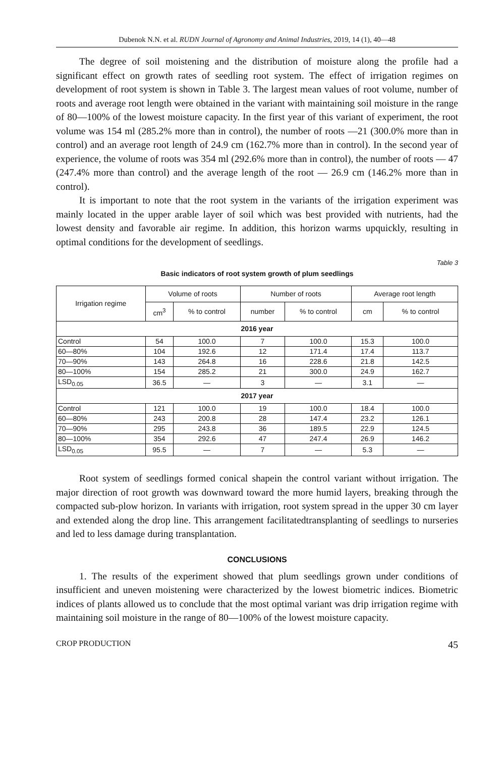Dubenok N.N. et al. RUDN Journal of Agronomy and Animal Industries, 2019, 14 (1), 40—48
The degree of soil moistening and the distribution of moisture along the profile had a significant effect on growth rates of seedling root system. The effect of irrigation regimes on development of root system is shown in Table 3. The largest mean values of root volume, number of roots and average root length were obtained in the variant with maintaining soil moisture in the range of 80—100% of the lowest moisture capacity. In the first year of this variant of experiment, the root volume was 154 ml (285.2% more than in control), the number of roots —21 (300.0% more than in control) and an average root length of 24.9 cm (162.7% more than in control). In the second year of experience, the volume of roots was 354 ml (292.6% more than in control), the number of roots — 47 (247.4% more than control) and the average length of the root — 26.9 cm (146.2% more than in control).
It is important to note that the root system in the variants of the irrigation experiment was mainly located in the upper arable layer of soil which was best provided with nutrients, had the lowest density and favorable air regime. In addition, this horizon warms upquickly, resulting in optimal conditions for the development of seedlings.
Table 3
Basic indicators of root system growth of plum seedlings
| Irrigation regime | Volume of roots | | Number of roots | | Average root length | |
| --- | --- | --- | --- | --- | --- | --- |
| | cm<sup>3</sup> | % to control | number | % to control | cm | % to control |
| 2016 year | | | | | | |
| Control | 54 | 100.0 | 7 | 100.0 | 15.3 | 100.0 |
| 60—80% | 104 | 192.6 | 12 | 171.4 | 17.4 | 113.7 |
| 70—90% | 143 | 264.8 | 16 | 228.6 | 21.8 | 142.5 |
| 80—100% | 154 | 285.2 | 21 | 300.0 | 24.9 | 162.7 |
| LSD<sub>0.05</sub> | 36.5 | — | 3 | — | 3.1 | — |
| 2017 year | | | | | | |
| Control | 121 | 100.0 | 19 | 100.0 | 18.4 | 100.0 |
| 60—80% | 243 | 200.8 | 28 | 147.4 | 23.2 | 126.1 |
| 70—90% | 295 | 243.8 | 36 | 189.5 | 22.9 | 124.5 |
| 80—100% | 354 | 292.6 | 47 | 247.4 | 26.9 | 146.2 |
| LSD<sub>0.05</sub> | 95.5 | — | 7 | — | 5.3 | — |
Root system of seedlings formed conical shapein the control variant without irrigation. The major direction of root growth was downward toward the more humid layers, breaking through the compacted sub-plow horizon. In variants with irrigation, root system spread in the upper 30 cm layer and extended along the drop line. This arrangement facilitatedtransplanting of seedlings to nurseries and led to less damage during transplantation.
CONCLUSIONS
1. The results of the experiment showed that plum seedlings grown under conditions of insufficient and uneven moistening were characterized by the lowest biometric indices. Biometric indices of plants allowed us to conclude that the most optimal variant was drip irrigation regime with maintaining soil moisture in the range of 80—100% of the lowest moisture capacity.
CROP PRODUCTION 45